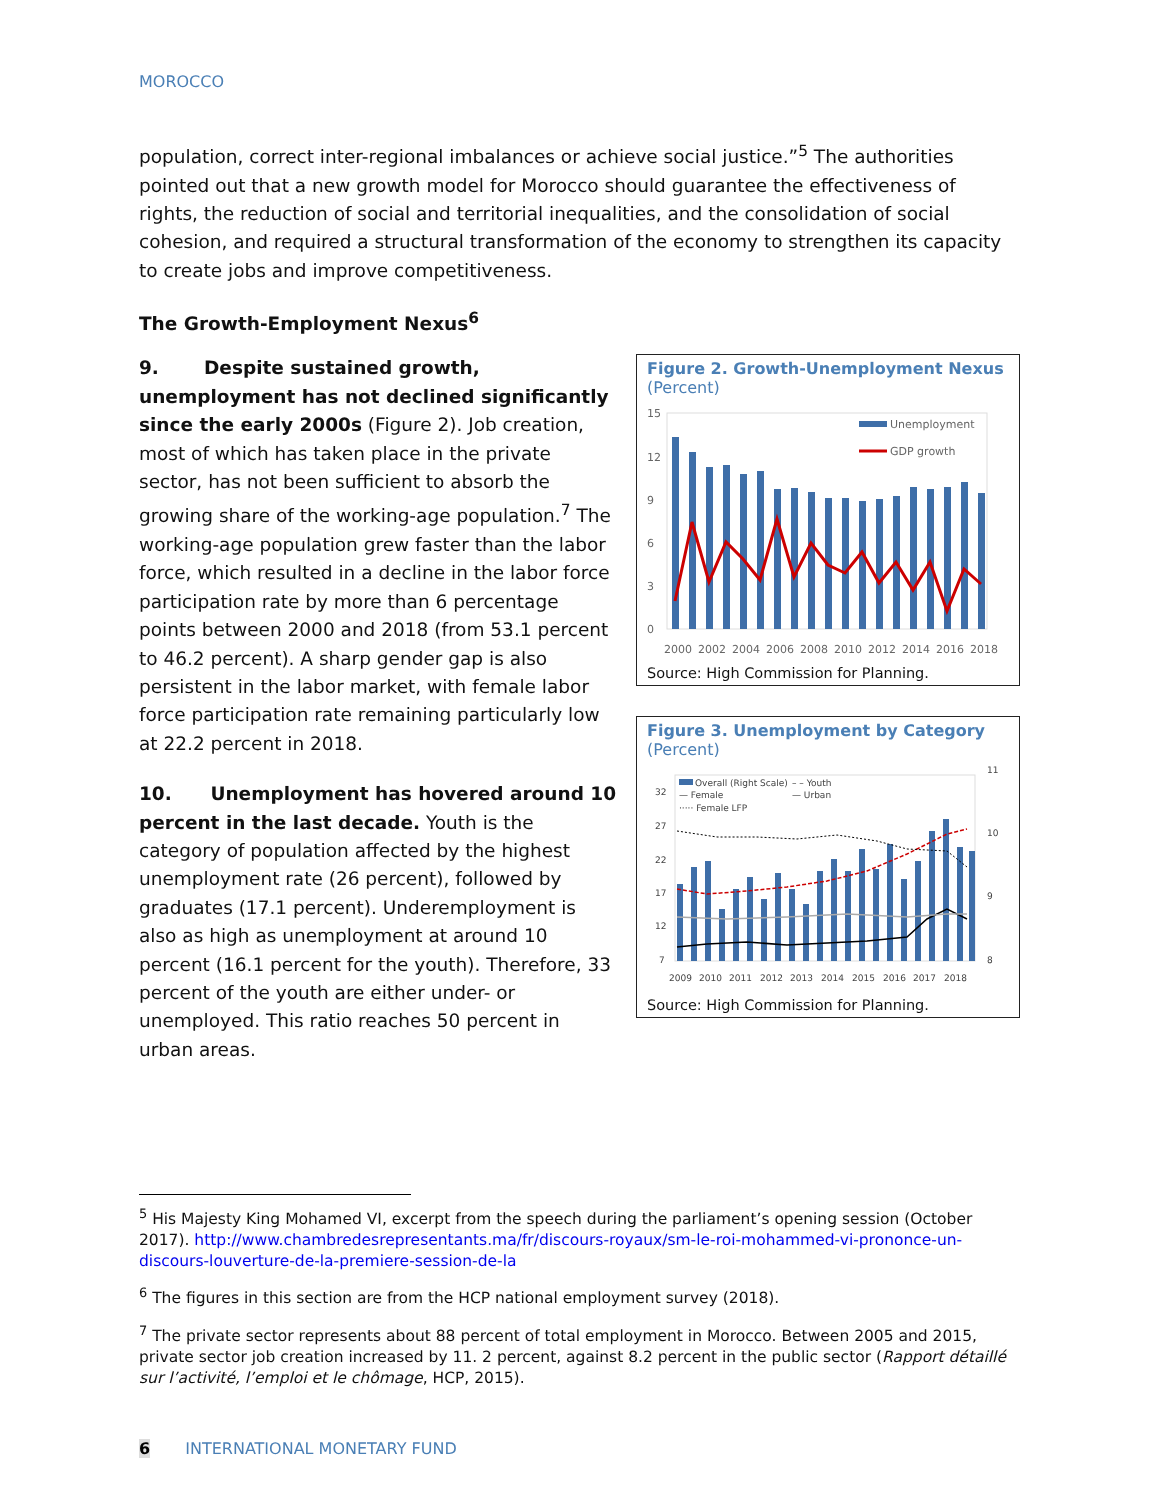MOROCCO
population, correct inter-regional imbalances or achieve social justice.”<sup>5</sup> The authorities pointed out that a new growth model for Morocco should guarantee the effectiveness of rights, the reduction of social and territorial inequalities, and the consolidation of social cohesion, and required a structural transformation of the economy to strengthen its capacity to create jobs and improve competitiveness.
The Growth-Employment Nexus<sup>6</sup>
9. Despite sustained growth, unemployment has not declined significantly since the early 2000s (Figure 2). Job creation, most of which has taken place in the private sector, has not been sufficient to absorb the growing share of the working-age population.<sup>7</sup> The working-age population grew faster than the labor force, which resulted in a decline in the labor force participation rate by more than 6 percentage points between 2000 and 2018 (from 53.1 percent to 46.2 percent). A sharp gender gap is also persistent in the labor market, with female labor force participation rate remaining particularly low at 22.2 percent in 2018.
10. Unemployment has hovered around 10 percent in the last decade. Youth is the category of population affected by the highest unemployment rate (26 percent), followed by graduates (17.1 percent). Underemployment is also as high as unemployment at around 10 percent (16.1 percent for the youth). Therefore, 33 percent of the youth are either under- or unemployed. This ratio reaches 50 percent in urban areas.
Figure 2. Growth-Unemployment Nexus
(Percent)
15
12
9
6
3
0
Unemployment
GDP growth
2000
2002
2004
2006
2008
2010
2012
2014
2016
2018
Source: High Commission for Planning.
Figure 3. Unemployment by Category
(Percent)
11
10
9
8
32
27
22
17
12
7
Overall (Right Scale)
– – Youth
— Female
— Urban
····· Female LFP
2009
2010
2011
2012
2013
2014
2015
2016
2017
2018
Source: High Commission for Planning.
<sup>5</sup> His Majesty King Mohamed VI, excerpt from the speech during the parliament’s opening session (October 2017). http://www.chambredesrepresentants.ma/fr/discours-royaux/sm-le-roi-mohammed-vi-prononce-un-discours-louverture-de-la-premiere-session-de-la
<sup>6</sup> The figures in this section are from the HCP national employment survey (2018).
<sup>7</sup> The private sector represents about 88 percent of total employment in Morocco. Between 2005 and 2015, private sector job creation increased by 11. 2 percent, against 8.2 percent in the public sector (Rapport détaillé sur l’activité, l’emploi et le chômage, HCP, 2015).
6 INTERNATIONAL MONETARY FUND